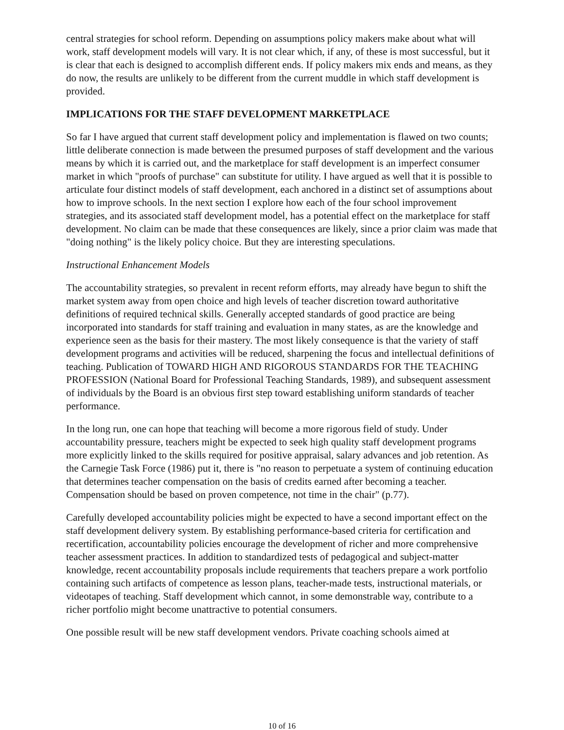central strategies for school reform. Depending on assumptions policy makers make about what will work, staff development models will vary. It is not clear which, if any, of these is most successful, but it is clear that each is designed to accomplish different ends. If policy makers mix ends and means, as they do now, the results are unlikely to be different from the current muddle in which staff development is provided.
IMPLICATIONS FOR THE STAFF DEVELOPMENT MARKETPLACE
So far I have argued that current staff development policy and implementation is flawed on two counts; little deliberate connection is made between the presumed purposes of staff development and the various means by which it is carried out, and the marketplace for staff development is an imperfect consumer market in which "proofs of purchase" can substitute for utility. I have argued as well that it is possible to articulate four distinct models of staff development, each anchored in a distinct set of assumptions about how to improve schools. In the next section I explore how each of the four school improvement strategies, and its associated staff development model, has a potential effect on the marketplace for staff development. No claim can be made that these consequences are likely, since a prior claim was made that "doing nothing" is the likely policy choice. But they are interesting speculations.
Instructional Enhancement Models
The accountability strategies, so prevalent in recent reform efforts, may already have begun to shift the market system away from open choice and high levels of teacher discretion toward authoritative definitions of required technical skills. Generally accepted standards of good practice are being incorporated into standards for staff training and evaluation in many states, as are the knowledge and experience seen as the basis for their mastery. The most likely consequence is that the variety of staff development programs and activities will be reduced, sharpening the focus and intellectual definitions of teaching. Publication of TOWARD HIGH AND RIGOROUS STANDARDS FOR THE TEACHING PROFESSION (National Board for Professional Teaching Standards, 1989), and subsequent assessment of individuals by the Board is an obvious first step toward establishing uniform standards of teacher performance.
In the long run, one can hope that teaching will become a more rigorous field of study. Under accountability pressure, teachers might be expected to seek high quality staff development programs more explicitly linked to the skills required for positive appraisal, salary advances and job retention. As the Carnegie Task Force (1986) put it, there is "no reason to perpetuate a system of continuing education that determines teacher compensation on the basis of credits earned after becoming a teacher. Compensation should be based on proven competence, not time in the chair" (p.77).
Carefully developed accountability policies might be expected to have a second important effect on the staff development delivery system. By establishing performance-based criteria for certification and recertification, accountability policies encourage the development of richer and more comprehensive teacher assessment practices. In addition to standardized tests of pedagogical and subject-matter knowledge, recent accountability proposals include requirements that teachers prepare a work portfolio containing such artifacts of competence as lesson plans, teacher-made tests, instructional materials, or videotapes of teaching. Staff development which cannot, in some demonstrable way, contribute to a richer portfolio might become unattractive to potential consumers.
One possible result will be new staff development vendors. Private coaching schools aimed at
10 of 16